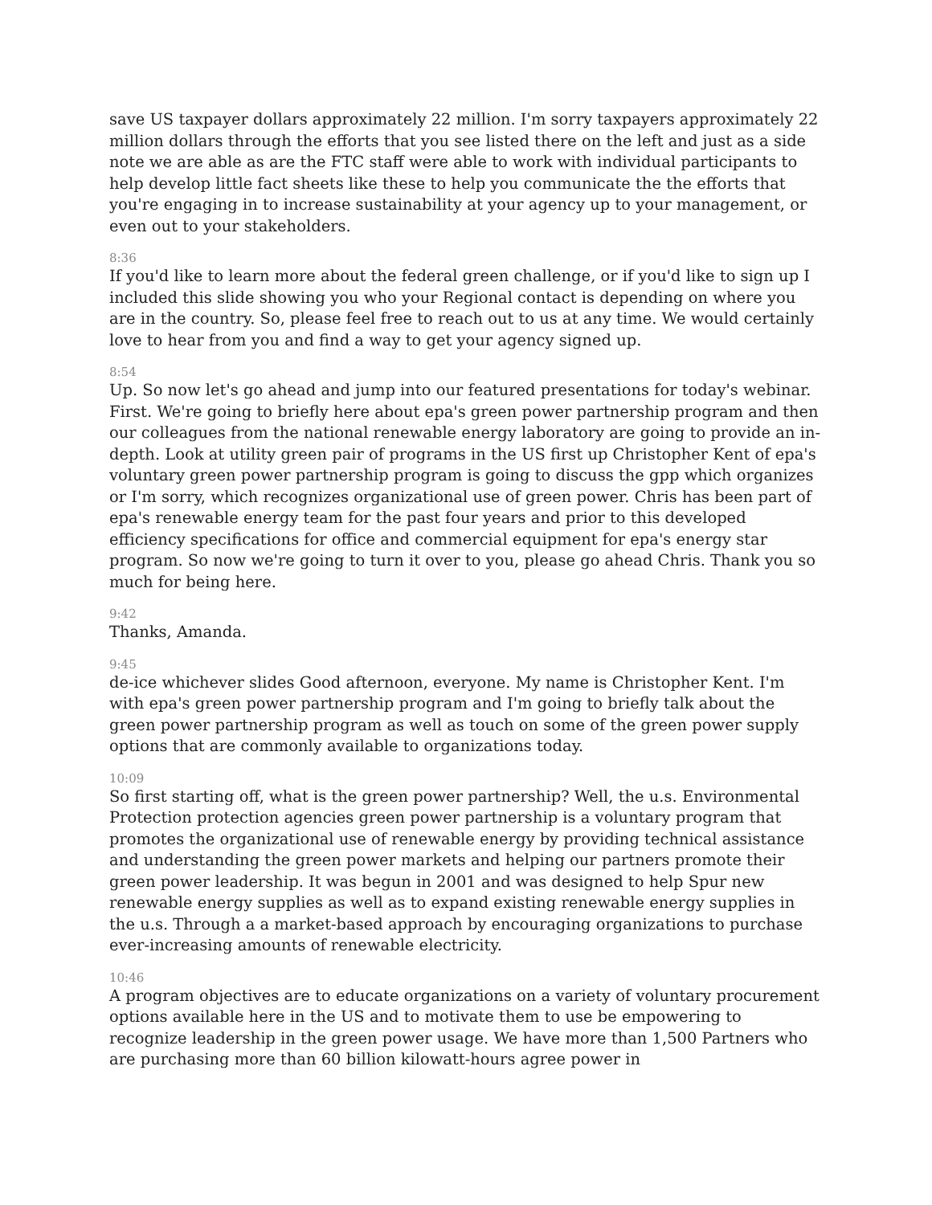save US taxpayer dollars approximately 22 million. I'm sorry taxpayers approximately 22 million dollars through the efforts that you see listed there on the left and just as a side note we are able as are the FTC staff were able to work with individual participants to help develop little fact sheets like these to help you communicate the the efforts that you're engaging in to increase sustainability at your agency up to your management, or even out to your stakeholders.
8:36
If you'd like to learn more about the federal green challenge, or if you'd like to sign up I included this slide showing you who your Regional contact is depending on where you are in the country. So, please feel free to reach out to us at any time. We would certainly love to hear from you and find a way to get your agency signed up.
8:54
Up. So now let's go ahead and jump into our featured presentations for today's webinar. First. We're going to briefly here about epa's green power partnership program and then our colleagues from the national renewable energy laboratory are going to provide an in-depth. Look at utility green pair of programs in the US first up Christopher Kent of epa's voluntary green power partnership program is going to discuss the gpp which organizes or I'm sorry, which recognizes organizational use of green power. Chris has been part of epa's renewable energy team for the past four years and prior to this developed efficiency specifications for office and commercial equipment for epa's energy star program. So now we're going to turn it over to you, please go ahead Chris. Thank you so much for being here.
9:42
Thanks, Amanda.
9:45
de-ice whichever slides Good afternoon, everyone. My name is Christopher Kent. I'm with epa's green power partnership program and I'm going to briefly talk about the green power partnership program as well as touch on some of the green power supply options that are commonly available to organizations today.
10:09
So first starting off, what is the green power partnership? Well, the u.s. Environmental Protection protection agencies green power partnership is a voluntary program that promotes the organizational use of renewable energy by providing technical assistance and understanding the green power markets and helping our partners promote their green power leadership. It was begun in 2001 and was designed to help Spur new renewable energy supplies as well as to expand existing renewable energy supplies in the u.s. Through a a market-based approach by encouraging organizations to purchase ever-increasing amounts of renewable electricity.
10:46
A program objectives are to educate organizations on a variety of voluntary procurement options available here in the US and to motivate them to use be empowering to recognize leadership in the green power usage. We have more than 1,500 Partners who are purchasing more than 60 billion kilowatt-hours agree power in